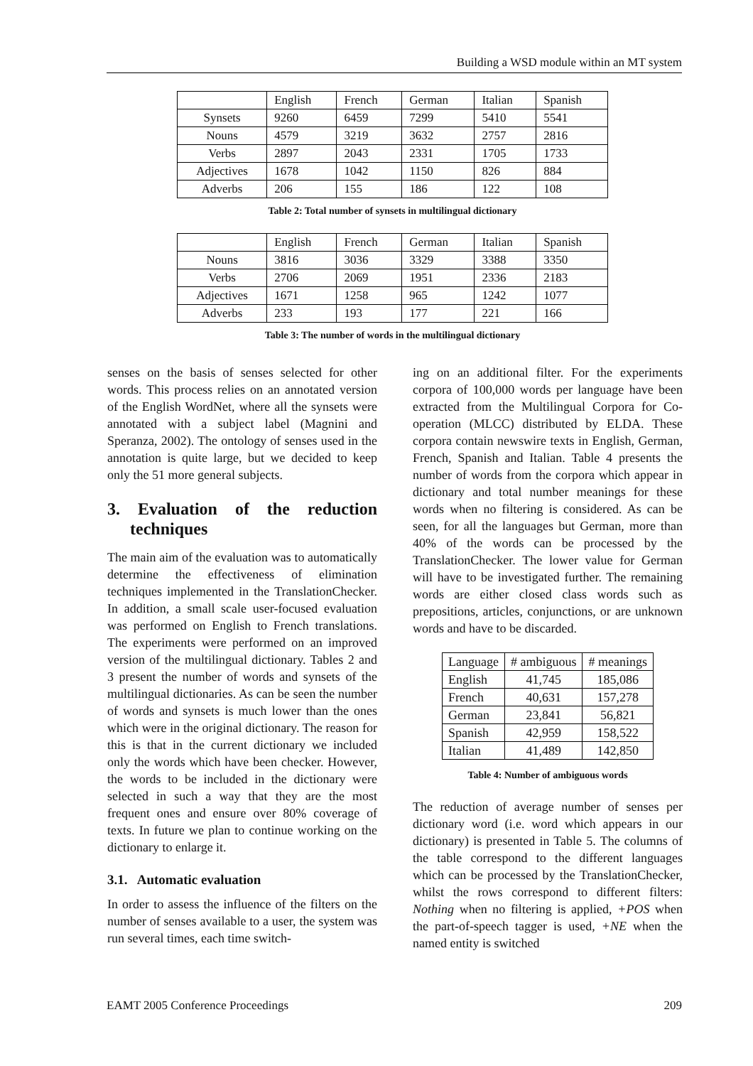Building a WSD module within an MT system
| | English | French | German | Italian | Spanish |
| Synsets | 9260 | 6459 | 7299 | 5410 | 5541 |
| Nouns | 4579 | 3219 | 3632 | 2757 | 2816 |
| Verbs | 2897 | 2043 | 2331 | 1705 | 1733 |
| Adjectives | 1678 | 1042 | 1150 | 826 | 884 |
| Adverbs | 206 | 155 | 186 | 122 | 108 |
Table 2: Total number of synsets in multilingual dictionary
| | English | French | German | Italian | Spanish |
| Nouns | 3816 | 3036 | 3329 | 3388 | 3350 |
| Verbs | 2706 | 2069 | 1951 | 2336 | 2183 |
| Adjectives | 1671 | 1258 | 965 | 1242 | 1077 |
| Adverbs | 233 | 193 | 177 | 221 | 166 |
Table 3: The number of words in the multilingual dictionary
senses on the basis of senses selected for other words. This process relies on an annotated version of the English WordNet, where all the synsets were annotated with a subject label (Magnini and Speranza, 2002). The ontology of senses used in the annotation is quite large, but we decided to keep only the 51 more general subjects.
3. Evaluation of the reduction techniques
The main aim of the evaluation was to automatically determine the effectiveness of elimination techniques implemented in the TranslationChecker. In addition, a small scale user-focused evaluation was performed on English to French translations. The experiments were performed on an improved version of the multilingual dictionary. Tables 2 and 3 present the number of words and synsets of the multilingual dictionaries. As can be seen the number of words and synsets is much lower than the ones which were in the original dictionary. The reason for this is that in the current dictionary we included only the words which have been checker. However, the words to be included in the dictionary were selected in such a way that they are the most frequent ones and ensure over 80% coverage of texts. In future we plan to continue working on the dictionary to enlarge it.
3.1. Automatic evaluation
In order to assess the influence of the filters on the number of senses available to a user, the system was run several times, each time switch-
ing on an additional filter. For the experiments corpora of 100,000 words per language have been extracted from the Multilingual Corpora for Co-operation (MLCC) distributed by ELDA. These corpora contain newswire texts in English, German, French, Spanish and Italian. Table 4 presents the number of words from the corpora which appear in dictionary and total number meanings for these words when no filtering is considered. As can be seen, for all the languages but German, more than 40% of the words can be processed by the TranslationChecker. The lower value for German will have to be investigated further. The remaining words are either closed class words such as prepositions, articles, conjunctions, or are unknown words and have to be discarded.
| Language | # ambiguous | # meanings |
| English | 41,745 | 185,086 |
| French | 40,631 | 157,278 |
| German | 23,841 | 56,821 |
| Spanish | 42,959 | 158,522 |
| Italian | 41,489 | 142,850 |
Table 4: Number of ambiguous words
The reduction of average number of senses per dictionary word (i.e. word which appears in our dictionary) is presented in Table 5. The columns of the table correspond to the different languages which can be processed by the TranslationChecker, whilst the rows correspond to different filters: Nothing when no filtering is applied, +POS when the part-of-speech tagger is used, +NE when the named entity is switched
EAMT 2005 Conference Proceedings 209